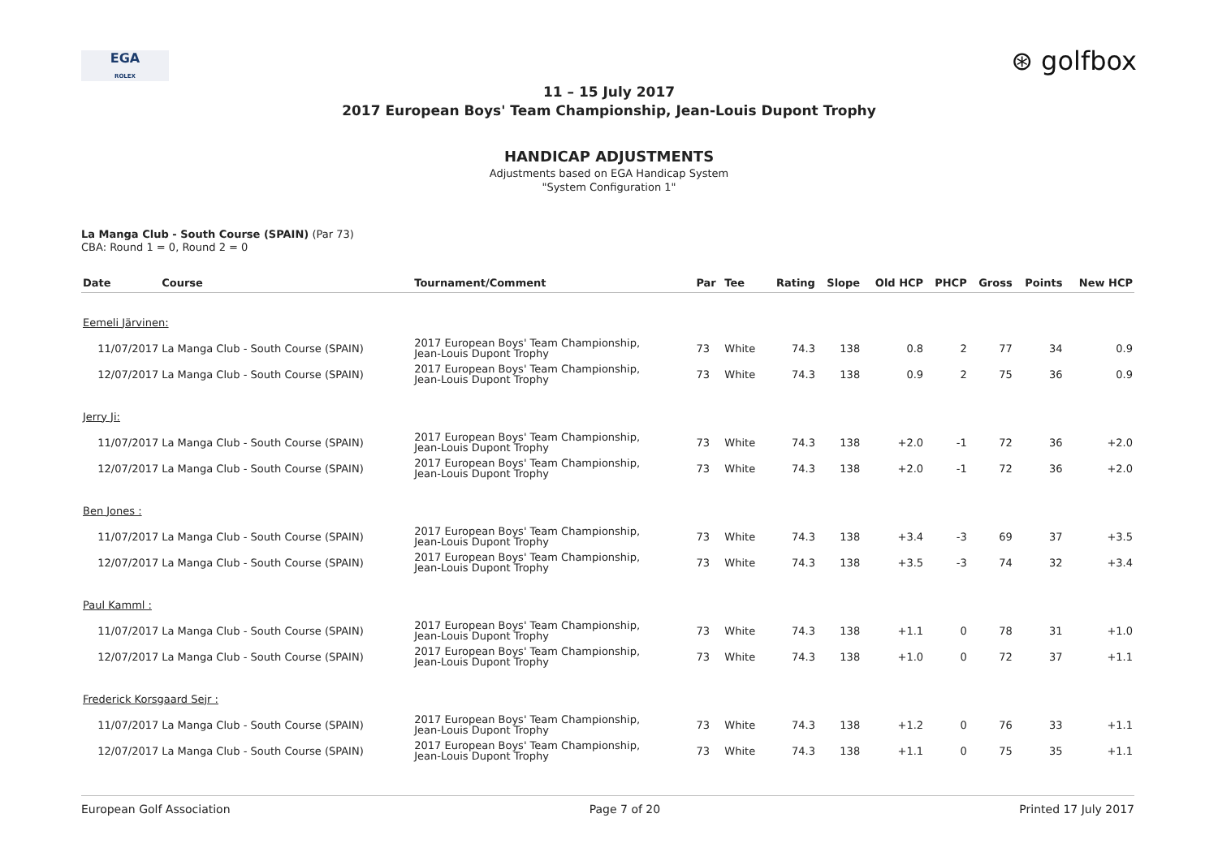EGA
ROLEX
⊛ golfbox
11 – 15 July 2017
2017 European Boys' Team Championship, Jean-Louis Dupont Trophy
HANDICAP ADJUSTMENTS
Adjustments based on EGA Handicap System
"System Configuration 1"
La Manga Club - South Course (SPAIN) (Par 73)
CBA: Round 1 = 0, Round 2 = 0
| Date | Course | Tournament/Comment | Par | Tee | Rating | Slope | Old HCP | PHCP | Gross | Points | New HCP |
| --- | --- | --- | --- | --- | --- | --- | --- | --- | --- | --- | --- |
| Eemeli Järvinen: | | | | | | | | | | | |
| 11/07/2017 | La Manga Club - South Course (SPAIN) | 2017 European Boys' Team Championship, Jean-Louis Dupont Trophy | 73 | White | 74.3 | 138 | 0.8 | 2 | 77 | 34 | 0.9 |
| 12/07/2017 | La Manga Club - South Course (SPAIN) | 2017 European Boys' Team Championship, Jean-Louis Dupont Trophy | 73 | White | 74.3 | 138 | 0.9 | 2 | 75 | 36 | 0.9 |
| Jerry Ji: | | | | | | | | | | | |
| 11/07/2017 | La Manga Club - South Course (SPAIN) | 2017 European Boys' Team Championship, Jean-Louis Dupont Trophy | 73 | White | 74.3 | 138 | +2.0 | -1 | 72 | 36 | +2.0 |
| 12/07/2017 | La Manga Club - South Course (SPAIN) | 2017 European Boys' Team Championship, Jean-Louis Dupont Trophy | 73 | White | 74.3 | 138 | +2.0 | -1 | 72 | 36 | +2.0 |
| Ben Jones : | | | | | | | | | | | |
| 11/07/2017 | La Manga Club - South Course (SPAIN) | 2017 European Boys' Team Championship, Jean-Louis Dupont Trophy | 73 | White | 74.3 | 138 | +3.4 | -3 | 69 | 37 | +3.5 |
| 12/07/2017 | La Manga Club - South Course (SPAIN) | 2017 European Boys' Team Championship, Jean-Louis Dupont Trophy | 73 | White | 74.3 | 138 | +3.5 | -3 | 74 | 32 | +3.4 |
| Paul Kamml : | | | | | | | | | | | |
| 11/07/2017 | La Manga Club - South Course (SPAIN) | 2017 European Boys' Team Championship, Jean-Louis Dupont Trophy | 73 | White | 74.3 | 138 | +1.1 | 0 | 78 | 31 | +1.0 |
| 12/07/2017 | La Manga Club - South Course (SPAIN) | 2017 European Boys' Team Championship, Jean-Louis Dupont Trophy | 73 | White | 74.3 | 138 | +1.0 | 0 | 72 | 37 | +1.1 |
| Frederick Korsgaard Sejr : | | | | | | | | | | | |
| 11/07/2017 | La Manga Club - South Course (SPAIN) | 2017 European Boys' Team Championship, Jean-Louis Dupont Trophy | 73 | White | 74.3 | 138 | +1.2 | 0 | 76 | 33 | +1.1 |
| 12/07/2017 | La Manga Club - South Course (SPAIN) | 2017 European Boys' Team Championship, Jean-Louis Dupont Trophy | 73 | White | 74.3 | 138 | +1.1 | 0 | 75 | 35 | +1.1 |
European Golf Association Page 7 of 20 Printed 17 July 2017